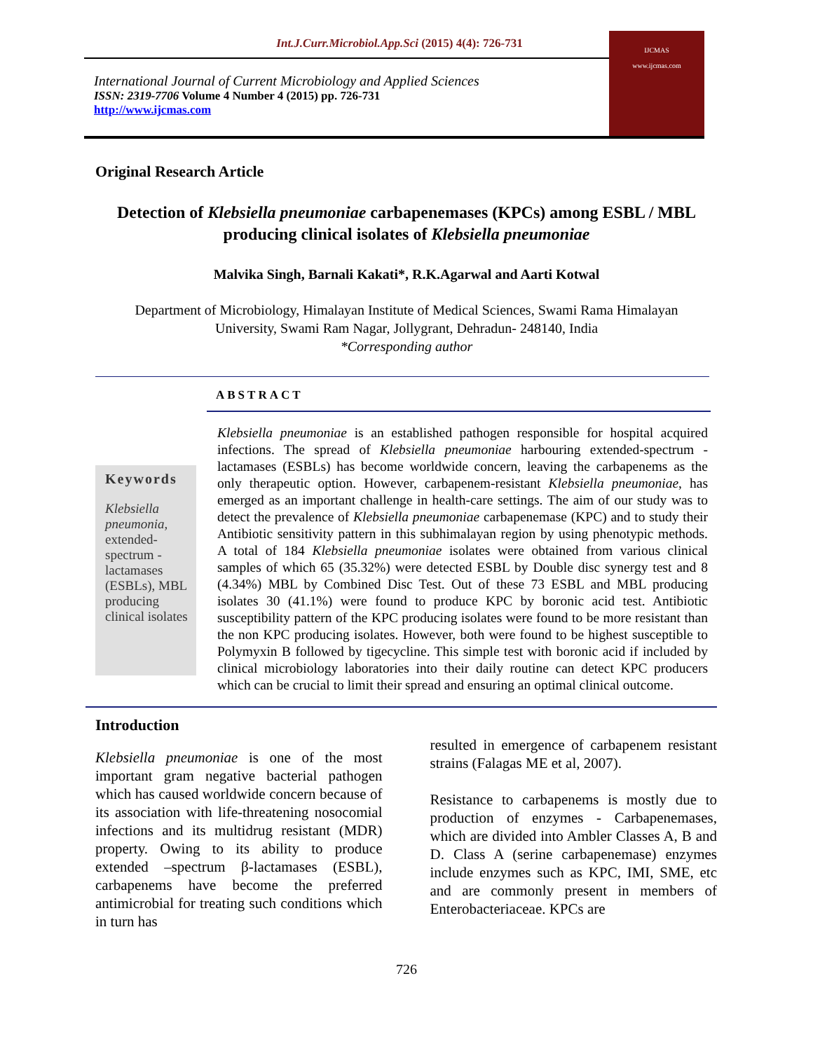Int.J.Curr.Microbiol.App.Sci (2015) 4(4): 726-731
International Journal of Current Microbiology and Applied Sciences
ISSN: 2319-7706 Volume 4 Number 4 (2015) pp. 726-731
http://www.ijcmas.com
IJCMAS
www.ijcmas.com
Original Research Article
Detection of Klebsiella pneumoniae carbapenemases (KPCs) among ESBL / MBL producing clinical isolates of Klebsiella pneumoniae
Malvika Singh, Barnali Kakati*, R.K.Agarwal and Aarti Kotwal
Department of Microbiology, Himalayan Institute of Medical Sciences, Swami Rama Himalayan
University, Swami Ram Nagar, Jollygrant, Dehradun- 248140, India
*Corresponding author
ABSTRACT
Keywords
Klebsiella pneumonia,
extended-spectrum - lactamases (ESBLs), MBL producing clinical isolates
Klebsiella pneumoniae is an established pathogen responsible for hospital acquired infections. The spread of Klebsiella pneumoniae harbouring extended-spectrum -lactamases (ESBLs) has become worldwide concern, leaving the carbapenems as the only therapeutic option. However, carbapenem-resistant Klebsiella pneumoniae, has emerged as an important challenge in health-care settings. The aim of our study was to detect the prevalence of Klebsiella pneumoniae carbapenemase (KPC) and to study their Antibiotic sensitivity pattern in this subhimalayan region by using phenotypic methods. A total of 184 Klebsiella pneumoniae isolates were obtained from various clinical samples of which 65 (35.32%) were detected ESBL by Double disc synergy test and 8 (4.34%) MBL by Combined Disc Test. Out of these 73 ESBL and MBL producing isolates 30 (41.1%) were found to produce KPC by boronic acid test. Antibiotic susceptibility pattern of the KPC producing isolates were found to be more resistant than the non KPC producing isolates. However, both were found to be highest susceptible to Polymyxin B followed by tigecycline. This simple test with boronic acid if included by clinical microbiology laboratories into their daily routine can detect KPC producers which can be crucial to limit their spread and ensuring an optimal clinical outcome.
Introduction
Klebsiella pneumoniae is one of the most important gram negative bacterial pathogen which has caused worldwide concern because of its association with life-threatening nosocomial infections and its multidrug resistant (MDR) property. Owing to its ability to produce extended –spectrum β-lactamases (ESBL), carbapenems have become the preferred antimicrobial for treating such conditions which in turn has
resulted in emergence of carbapenem resistant strains (Falagas ME et al, 2007).
Resistance to carbapenems is mostly due to production of enzymes - Carbapenemases, which are divided into Ambler Classes A, B and D. Class A (serine carbapenemase) enzymes include enzymes such as KPC, IMI, SME, etc and are commonly present in members of Enterobacteriaceae. KPCs are
726